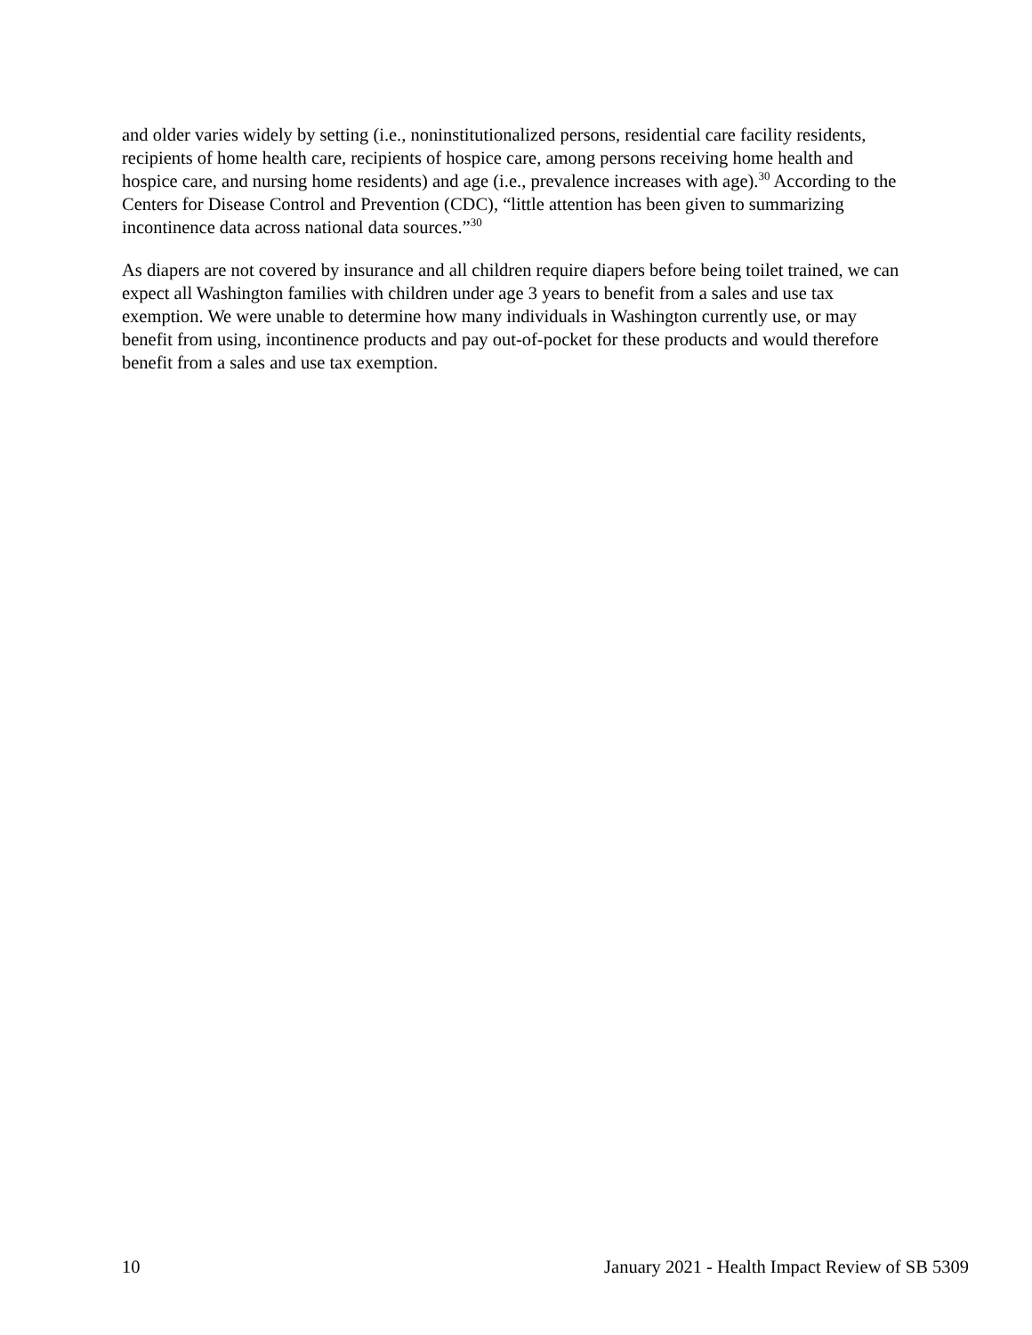and older varies widely by setting (i.e., noninstitutionalized persons, residential care facility residents, recipients of home health care, recipients of hospice care, among persons receiving home health and hospice care, and nursing home residents) and age (i.e., prevalence increases with age).<sup>30</sup> According to the Centers for Disease Control and Prevention (CDC), “little attention has been given to summarizing incontinence data across national data sources.”<sup>30</sup>
As diapers are not covered by insurance and all children require diapers before being toilet trained, we can expect all Washington families with children under age 3 years to benefit from a sales and use tax exemption. We were unable to determine how many individuals in Washington currently use, or may benefit from using, incontinence products and pay out-of-pocket for these products and would therefore benefit from a sales and use tax exemption.
10 January 2021 - Health Impact Review of SB 5309